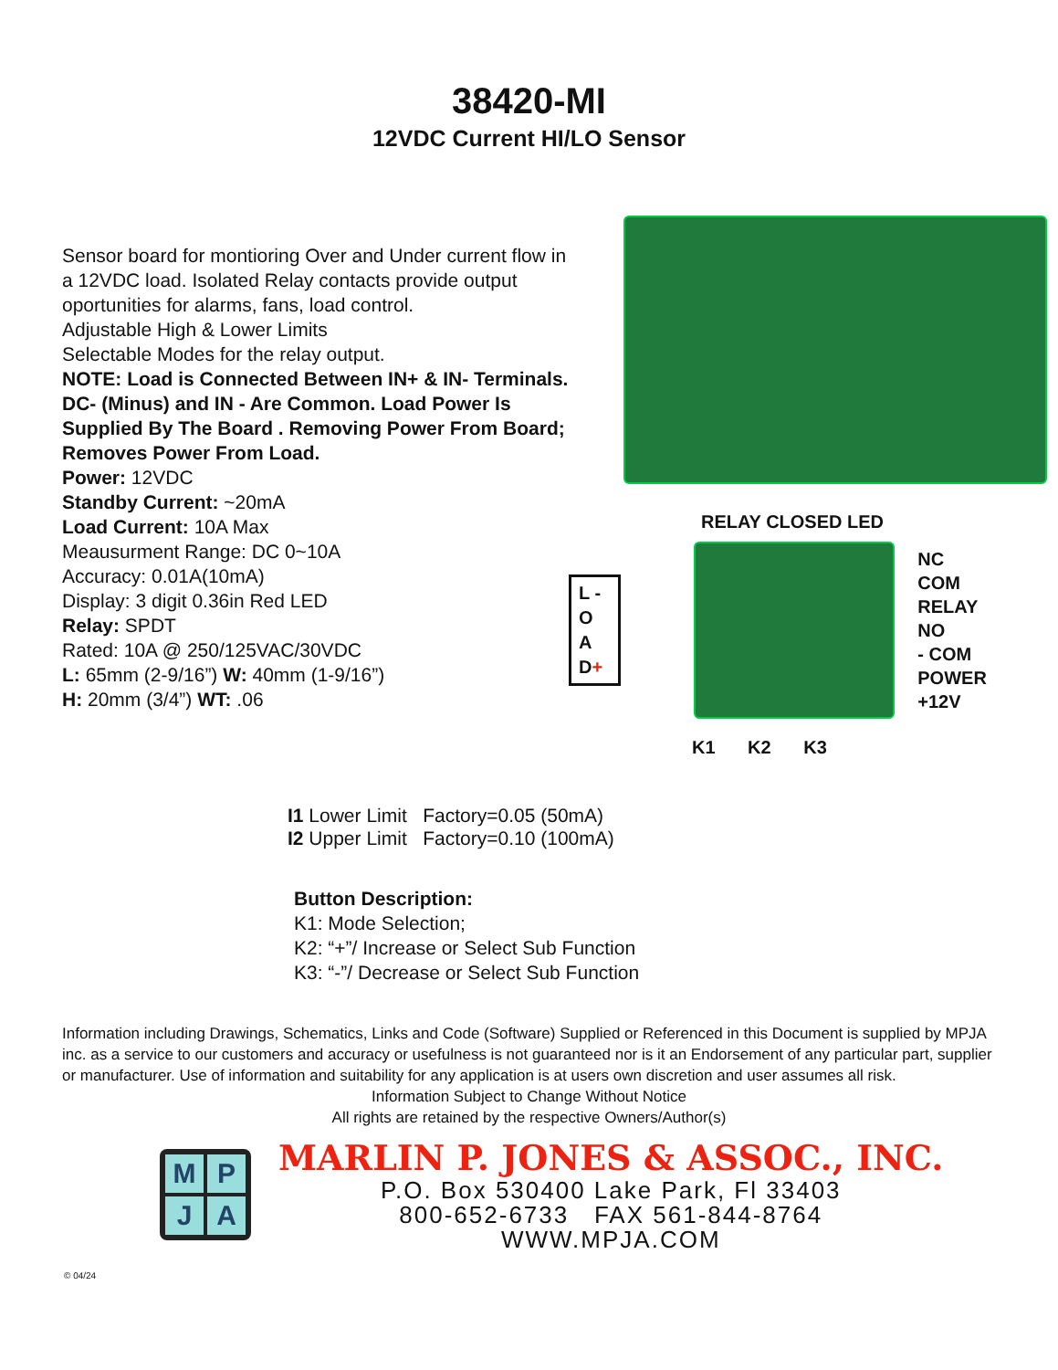38420-MI
12VDC Current HI/LO Sensor
Sensor board for montioring Over and Under current flow in a 12VDC load. Isolated Relay contacts provide output oportunities for alarms, fans, load control.
Adjustable High & Lower Limits
Selectable Modes for the relay output.
NOTE: Load is Connected Between IN+ & IN- Terminals. DC- (Minus) and IN - Are Common. Load Power Is Supplied By The Board . Removing Power From Board; Removes Power From Load.
Power: 12VDC
Standby Current: ~20mA
Load Current: 10A Max
Meausurment Range: DC 0~10A
Accuracy: 0.01A(10mA)
Display: 3 digit 0.36in Red LED
Relay: SPDT
Rated: 10A @ 250/125VAC/30VDC
L: 65mm (2-9/16”) W: 40mm (1-9/16”)
H: 20mm (3/4”) WT: .06
RELAY CLOSED LED
L -
O
A
D+
NC
COM RELAY
NO
- COM POWER
+12V
K1 K2 K3
I1 Lower Limit Factory=0.05 (50mA)
I2 Upper Limit Factory=0.10 (100mA)
Button Description:
K1: Mode Selection;
K2: “+”/ Increase or Select Sub Function
K3: “-”/ Decrease or Select Sub Function
Information including Drawings, Schematics, Links and Code (Software) Supplied or Referenced in this Document is supplied by MPJA inc. as a service to our customers and accuracy or usefulness is not guaranteed nor is it an Endorsement of any particular part, supplier or manufacturer. Use of information and suitability for any application is at users own discretion and user assumes all risk.
Information Subject to Change Without Notice
All rights are retained by the respective Owners/Author(s)
MPJA
MARLIN P. JONES & ASSOC., INC.
P.O. Box 530400 Lake Park, Fl 33403
800-652-6733 FAX 561-844-8764
WWW.MPJA.COM
© 04/24